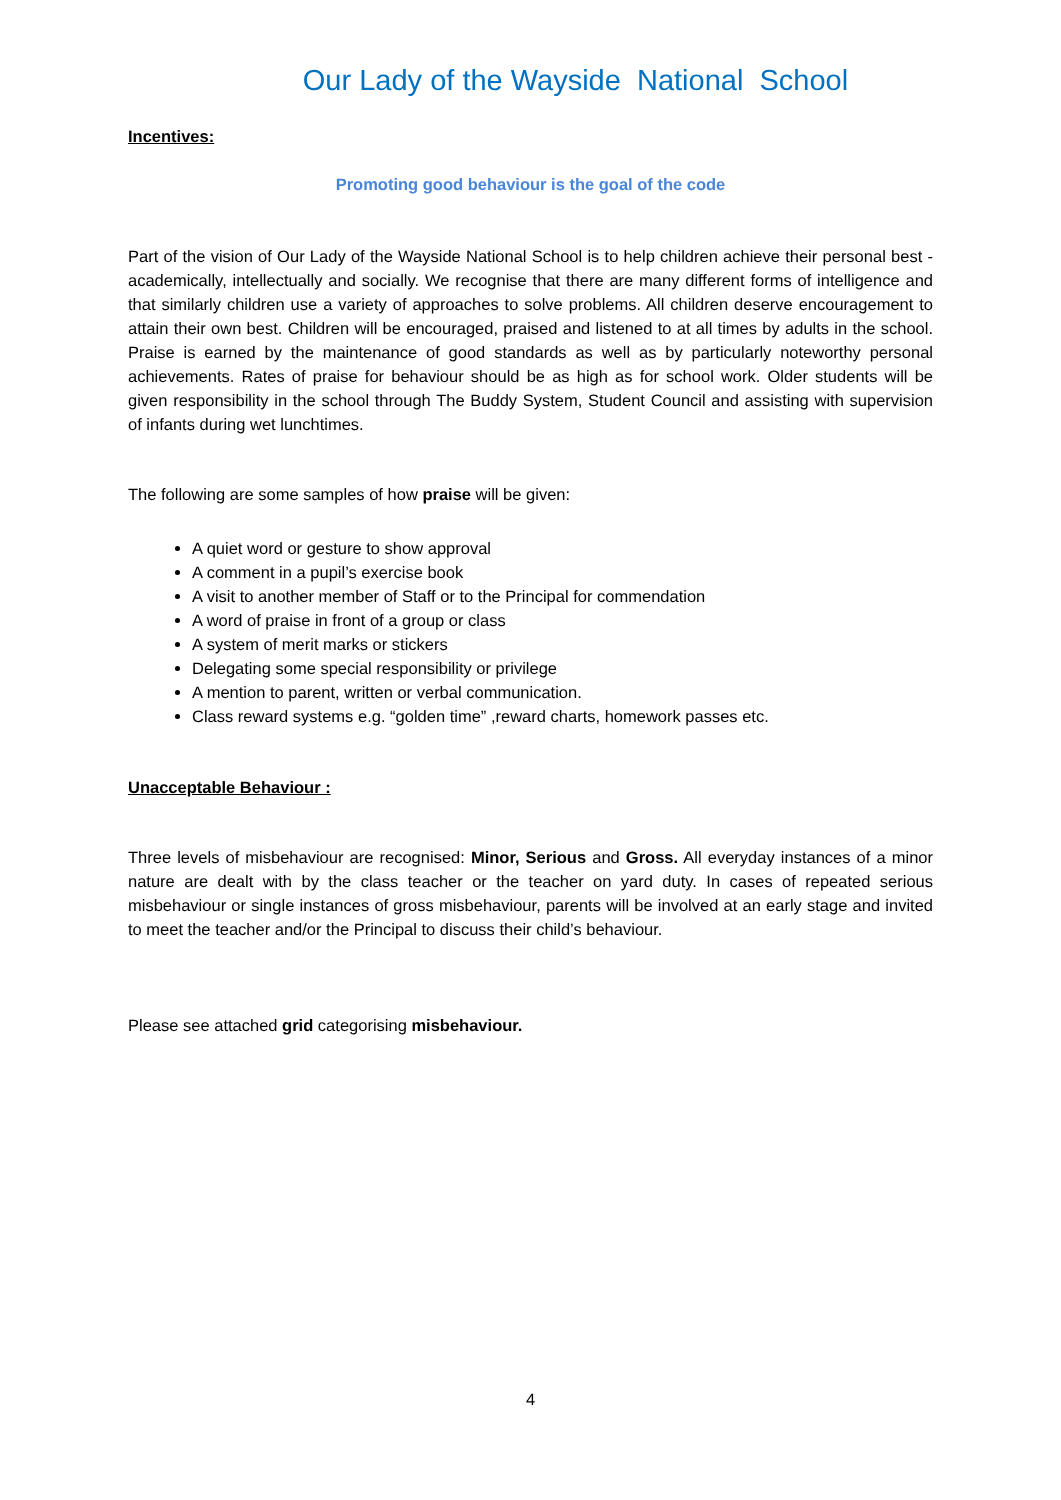Our Lady of the Wayside National School
Incentives:
Promoting good behaviour is the goal of the code
Part of the vision of Our Lady of the Wayside National School is to help children achieve their personal best - academically, intellectually and socially. We recognise that there are many different forms of intelligence and that similarly children use a variety of approaches to solve problems. All children deserve encouragement to attain their own best. Children will be encouraged, praised and listened to at all times by adults in the school. Praise is earned by the maintenance of good standards as well as by particularly noteworthy personal achievements. Rates of praise for behaviour should be as high as for school work. Older students will be given responsibility in the school through The Buddy System, Student Council and assisting with supervision of infants during wet lunchtimes.
The following are some samples of how praise will be given:
A quiet word or gesture to show approval
A comment in a pupil’s exercise book
A visit to another member of Staff or to the Principal for commendation
A word of praise in front of a group or class
A system of merit marks or stickers
Delegating some special responsibility or privilege
A mention to parent, written or verbal communication.
Class reward systems e.g. “golden time” ,reward charts, homework passes etc.
Unacceptable Behaviour :
Three levels of misbehaviour are recognised: Minor, Serious and Gross. All everyday instances of a minor nature are dealt with by the class teacher or the teacher on yard duty. In cases of repeated serious misbehaviour or single instances of gross misbehaviour, parents will be involved at an early stage and invited to meet the teacher and/or the Principal to discuss their child’s behaviour.
Please see attached grid categorising misbehaviour.
4